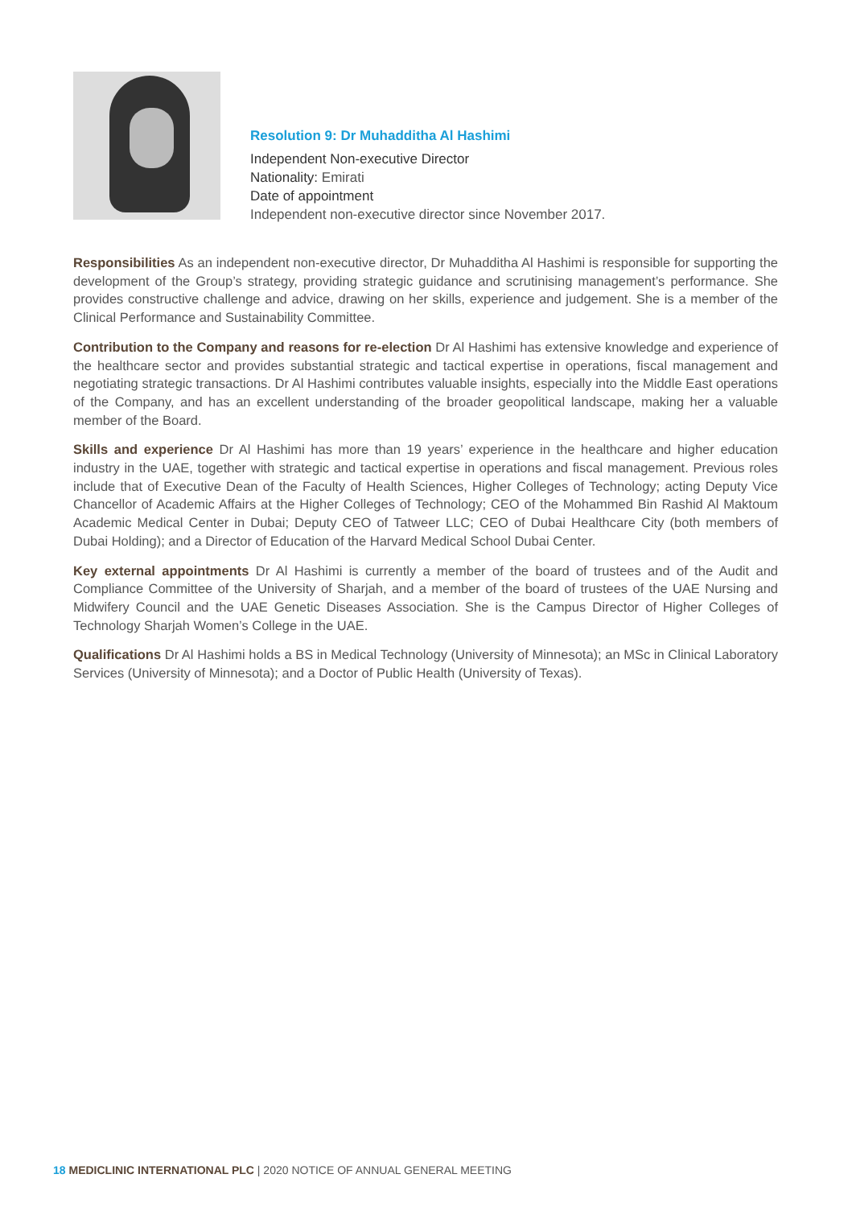Resolution 9: Dr Muhadditha Al Hashimi
Independent Non-executive Director
Nationality: Emirati
Date of appointment
Independent non-executive director since November 2017.
Responsibilities As an independent non-executive director, Dr Muhadditha Al Hashimi is responsible for supporting the development of the Group’s strategy, providing strategic guidance and scrutinising management’s performance. She provides constructive challenge and advice, drawing on her skills, experience and judgement. She is a member of the Clinical Performance and Sustainability Committee.
Contribution to the Company and reasons for re-election Dr Al Hashimi has extensive knowledge and experience of the healthcare sector and provides substantial strategic and tactical expertise in operations, fiscal management and negotiating strategic transactions. Dr Al Hashimi contributes valuable insights, especially into the Middle East operations of the Company, and has an excellent understanding of the broader geopolitical landscape, making her a valuable member of the Board.
Skills and experience Dr Al Hashimi has more than 19 years’ experience in the healthcare and higher education industry in the UAE, together with strategic and tactical expertise in operations and fiscal management. Previous roles include that of Executive Dean of the Faculty of Health Sciences, Higher Colleges of Technology; acting Deputy Vice Chancellor of Academic Affairs at the Higher Colleges of Technology; CEO of the Mohammed Bin Rashid Al Maktoum Academic Medical Center in Dubai; Deputy CEO of Tatweer LLC; CEO of Dubai Healthcare City (both members of Dubai Holding); and a Director of Education of the Harvard Medical School Dubai Center.
Key external appointments Dr Al Hashimi is currently a member of the board of trustees and of the Audit and Compliance Committee of the University of Sharjah, and a member of the board of trustees of the UAE Nursing and Midwifery Council and the UAE Genetic Diseases Association. She is the Campus Director of Higher Colleges of Technology Sharjah Women’s College in the UAE.
Qualifications Dr Al Hashimi holds a BS in Medical Technology (University of Minnesota); an MSc in Clinical Laboratory Services (University of Minnesota); and a Doctor of Public Health (University of Texas).
18 MEDICLINIC INTERNATIONAL PLC | 2020 NOTICE OF ANNUAL GENERAL MEETING